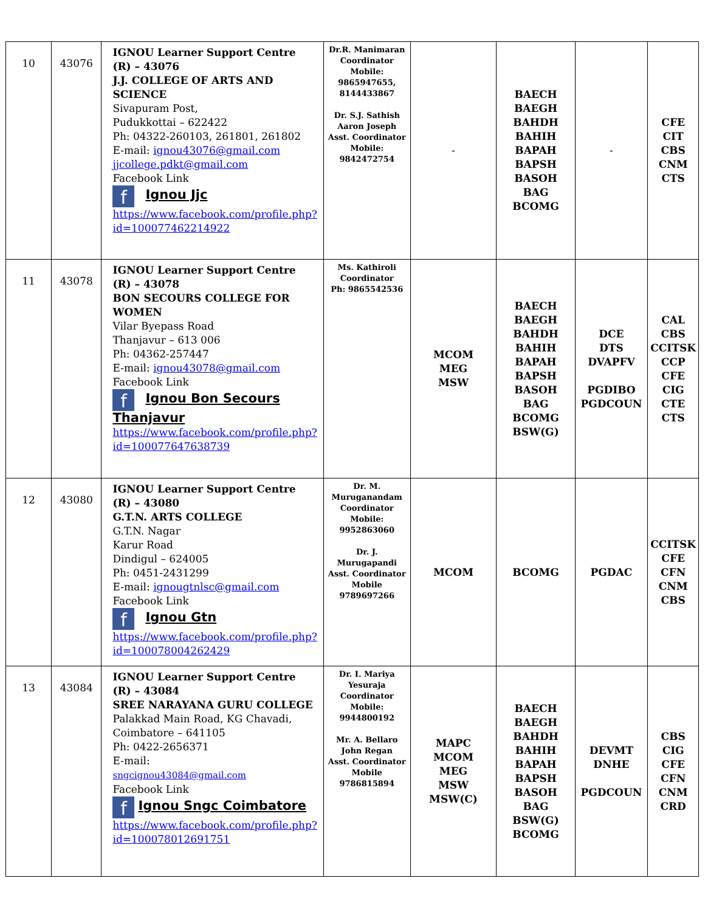| 10 | 43076 | IGNOU Learner Support Centre (R) – 43076 J.J. COLLEGE OF ARTS AND SCIENCE Sivapuram Post, Pudukkottai – 622422 Ph: 04322-260103, 261801, 261802 E-mail: ignou43076@gmail.com jjcollege.pdkt@gmail.com Facebook Link f Ignou Jjc https://www.facebook.com/profile.php?id=100077462214922 | Dr.R. Manimaran Coordinator Mobile: 9865947655, 8144433867 Dr. S.J. Sathish Aaron Joseph Asst. Coordinator Mobile: 9842472754 | - | BAECH BAEGH BAHDH BAHIH BAPAH BAPSH BASOH BAG BCOMG | - | CFE CIT CBS CNM CTS |
| 11 | 43078 | IGNOU Learner Support Centre (R) – 43078 BON SECOURS COLLEGE FOR WOMEN Vilar Byepass Road Thanjavur – 613 006 Ph: 04362-257447 E-mail: ignou43078@gmail.com Facebook Link f Ignou Bon Secours Thanjavur https://www.facebook.com/profile.php?id=100077647638739 | Ms. Kathiroli Coordinator Ph: 9865542536 | MCOM MEG MSW | BAECH BAEGH BAHDH BAHIH BAPAH BAPSH BASOH BAG BCOMG BSW(G) | DCE DTS DVAPFV PGDIBO PGDCOUN | CAL CBS CCITSK CCP CFE CIG CTE CTS |
| 12 | 43080 | IGNOU Learner Support Centre (R) – 43080 G.T.N. ARTS COLLEGE G.T.N. Nagar Karur Road Dindigul – 624005 Ph: 0451-2431299 E-mail: ignougtnlsc@gmail.com Facebook Link f Ignou Gtn https://www.facebook.com/profile.php?id=100078004262429 | Dr. M. Muruganandam Coordinator Mobile: 9952863060 Dr. J. Murugapandi Asst. Coordinator Mobile 9789697266 | MCOM | BCOMG | PGDAC | CCITSK CFE CFN CNM CBS |
| 13 | 43084 | IGNOU Learner Support Centre (R) – 43084 SREE NARAYANA GURU COLLEGE Palakkad Main Road, KG Chavadi, Coimbatore – 641105 Ph: 0422-2656371 E-mail: sngcignou43084@gmail.com Facebook Link f Ignou Sngc Coimbatore https://www.facebook.com/profile.php?id=100078012691751 | Dr. I. Mariya Yesuraja Coordinator Mobile: 9944800192 Mr. A. Bellaro John Regan Asst. Coordinator Mobile 9786815894 | MAPC MCOM MEG MSW MSW(C) | BAECH BAEGH BAHDH BAHIH BAPAH BAPSH BASOH BAG BSW(G) BCOMG | DEVMT DNHE PGDCOUN | CBS CIG CFE CFN CNM CRD |